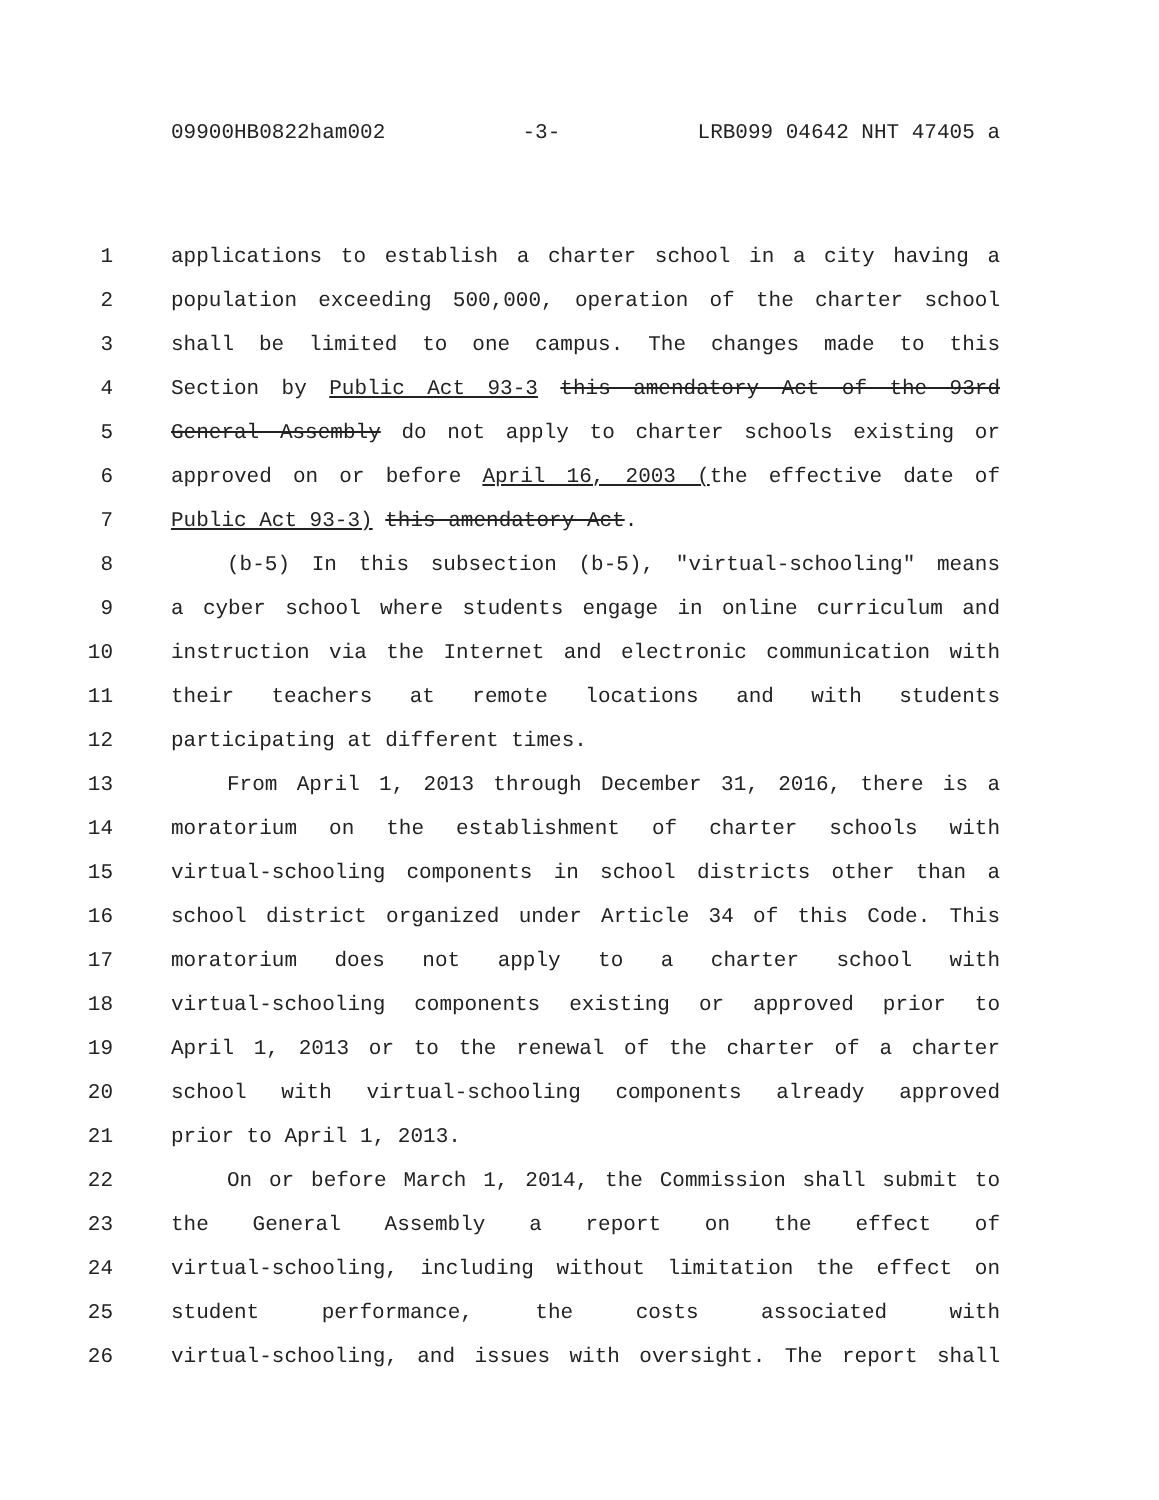09900HB0822ham002 -3- LRB099 04642 NHT 47405 a
1 applications to establish a charter school in a city having a
2 population exceeding 500,000, operation of the charter school
3 shall be limited to one campus. The changes made to this
4 Section by Public Act 93-3 this amendatory Act of the 93rd
5 General Assembly do not apply to charter schools existing or
6 approved on or before April 16, 2003 (the effective date of
7 Public Act 93-3) this amendatory Act.
8 (b-5) In this subsection (b-5), "virtual-schooling" means
9 a cyber school where students engage in online curriculum and
10 instruction via the Internet and electronic communication with
11 their teachers at remote locations and with students
12 participating at different times.
13 From April 1, 2013 through December 31, 2016, there is a
14 moratorium on the establishment of charter schools with
15 virtual-schooling components in school districts other than a
16 school district organized under Article 34 of this Code. This
17 moratorium does not apply to a charter school with
18 virtual-schooling components existing or approved prior to
19 April 1, 2013 or to the renewal of the charter of a charter
20 school with virtual-schooling components already approved
21 prior to April 1, 2013.
22 On or before March 1, 2014, the Commission shall submit to
23 the General Assembly a report on the effect of
24 virtual-schooling, including without limitation the effect on
25 student performance, the costs associated with
26 virtual-schooling, and issues with oversight. The report shall